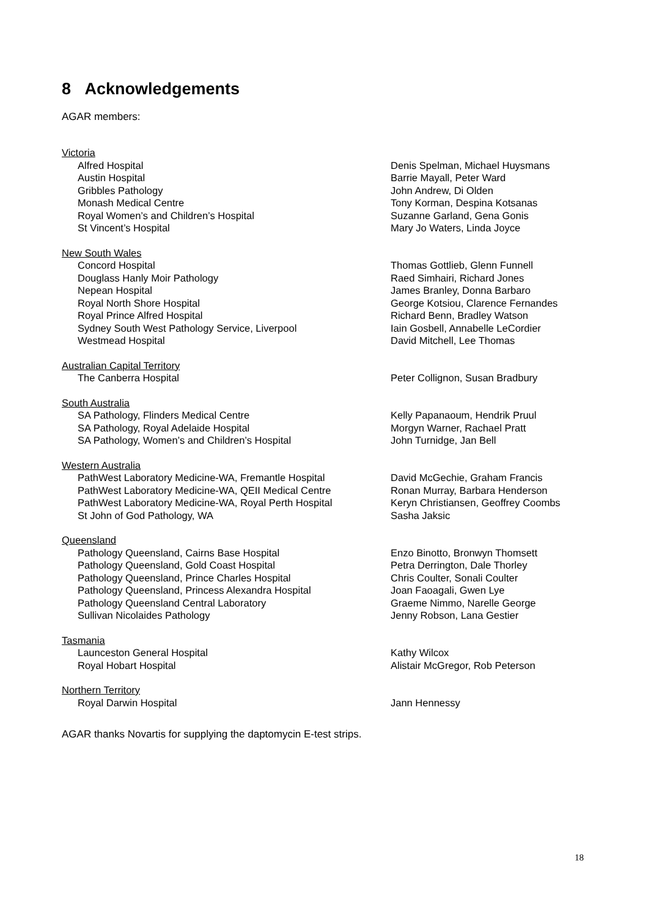8 Acknowledgements
AGAR members:
| Victoria | |
| Alfred Hospital | Denis Spelman, Michael Huysmans |
| Austin Hospital | Barrie Mayall, Peter Ward |
| Gribbles Pathology | John Andrew, Di Olden |
| Monash Medical Centre | Tony Korman, Despina Kotsanas |
| Royal Women’s and Children’s Hospital | Suzanne Garland, Gena Gonis |
| St Vincent’s Hospital | Mary Jo Waters, Linda Joyce |
| New South Wales | |
| Concord Hospital | Thomas Gottlieb, Glenn Funnell |
| Douglass Hanly Moir Pathology | Raed Simhairi, Richard Jones |
| Nepean Hospital | James Branley, Donna Barbaro |
| Royal North Shore Hospital | George Kotsiou, Clarence Fernandes |
| Royal Prince Alfred Hospital | Richard Benn, Bradley Watson |
| Sydney South West Pathology Service, Liverpool | Iain Gosbell, Annabelle LeCordier |
| Westmead Hospital | David Mitchell, Lee Thomas |
| Australian Capital Territory | |
| The Canberra Hospital | Peter Collignon, Susan Bradbury |
| South Australia | |
| SA Pathology, Flinders Medical Centre | Kelly Papanaoum, Hendrik Pruul |
| SA Pathology, Royal Adelaide Hospital | Morgyn Warner, Rachael Pratt |
| SA Pathology, Women’s and Children’s Hospital | John Turnidge, Jan Bell |
| Western Australia | |
| PathWest Laboratory Medicine-WA, Fremantle Hospital | David McGechie, Graham Francis |
| PathWest Laboratory Medicine-WA, QEII Medical Centre | Ronan Murray, Barbara Henderson |
| PathWest Laboratory Medicine-WA, Royal Perth Hospital | Keryn Christiansen, Geoffrey Coombs |
| St John of God Pathology, WA | Sasha Jaksic |
| Queensland | |
| Pathology Queensland, Cairns Base Hospital | Enzo Binotto, Bronwyn Thomsett |
| Pathology Queensland, Gold Coast Hospital | Petra Derrington, Dale Thorley |
| Pathology Queensland, Prince Charles Hospital | Chris Coulter, Sonali Coulter |
| Pathology Queensland, Princess Alexandra Hospital | Joan Faoagali, Gwen Lye |
| Pathology Queensland Central Laboratory | Graeme Nimmo, Narelle George |
| Sullivan Nicolaides Pathology | Jenny Robson, Lana Gestier |
| Tasmania | |
| Launceston General Hospital | Kathy Wilcox |
| Royal Hobart Hospital | Alistair McGregor, Rob Peterson |
| Northern Territory | |
| Royal Darwin Hospital | Jann Hennessy |
AGAR thanks Novartis for supplying the daptomycin E-test strips.
18